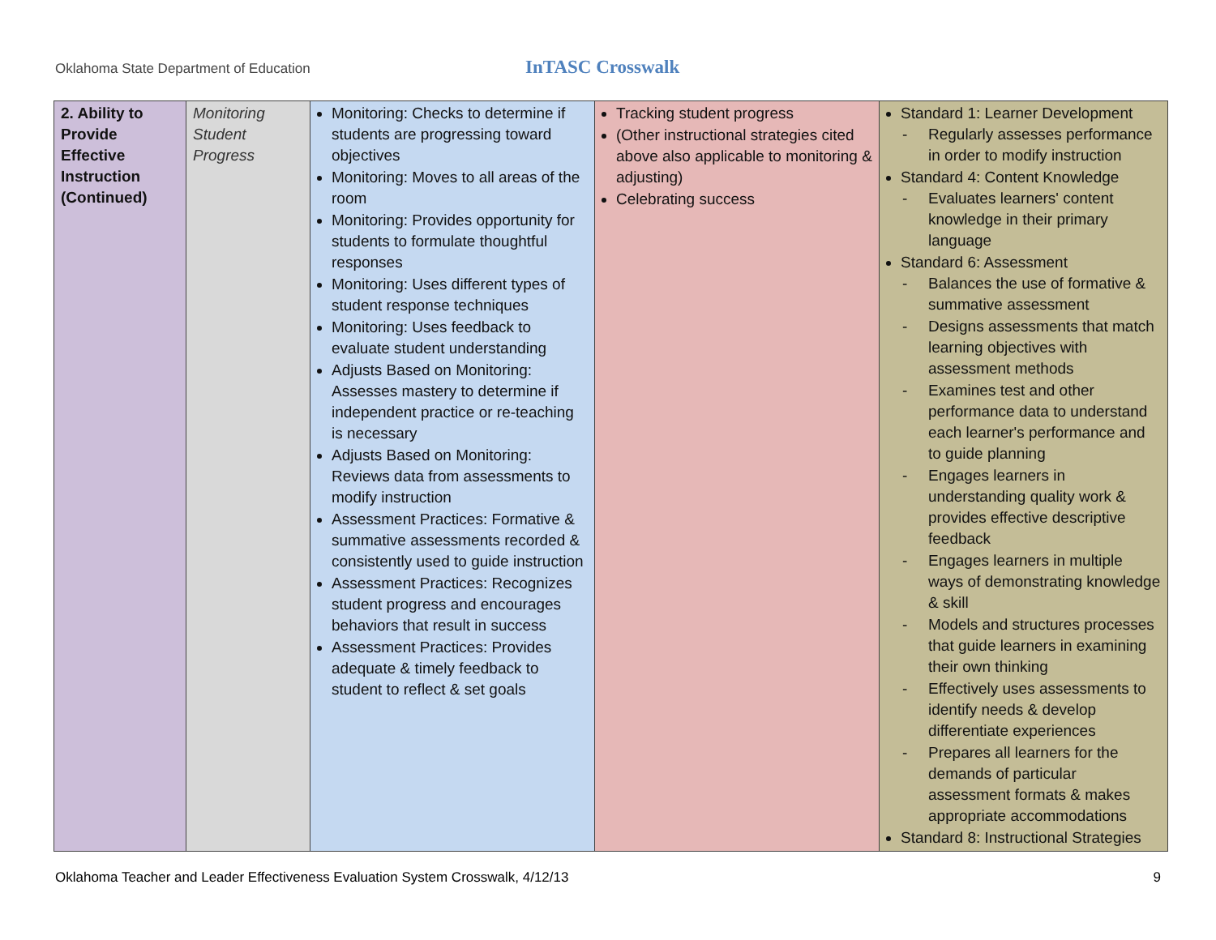Oklahoma State Department of Education
InTASC Crosswalk
| 2. Ability to Provide Effective Instruction (Continued) | Monitoring Student Progress | Monitoring: Checks to determine if students are progressing toward objectives Monitoring: Moves to all areas of the room Monitoring: Provides opportunity for students to formulate thoughtful responses Monitoring: Uses different types of student response techniques Monitoring: Uses feedback to evaluate student understanding Adjusts Based on Monitoring: Assesses mastery to determine if independent practice or re-teaching is necessary Adjusts Based on Monitoring: Reviews data from assessments to modify instruction Assessment Practices: Formative & summative assessments recorded & consistently used to guide instruction Assessment Practices: Recognizes student progress and encourages behaviors that result in success Assessment Practices: Provides adequate & timely feedback to student to reflect & set goals | Tracking student progress (Other instructional strategies cited above also applicable to monitoring & adjusting) Celebrating success | Standard 1: Learner Development - Regularly assesses performance in order to modify instruction Standard 4: Content Knowledge - Evaluates learners' content knowledge in their primary language Standard 6: Assessment - Balances the use of formative & summative assessment - Designs assessments that match learning objectives with assessment methods - Examines test and other performance data to understand each learner's performance and to guide planning - Engages learners in understanding quality work & provides effective descriptive feedback - Engages learners in multiple ways of demonstrating knowledge & skill - Models and structures processes that guide learners in examining their own thinking - Effectively uses assessments to identify needs & develop differentiate experiences - Prepares all learners for the demands of particular assessment formats & makes appropriate accommodations Standard 8: Instructional Strategies |
Oklahoma Teacher and Leader Effectiveness Evaluation System Crosswalk, 4/12/13 9